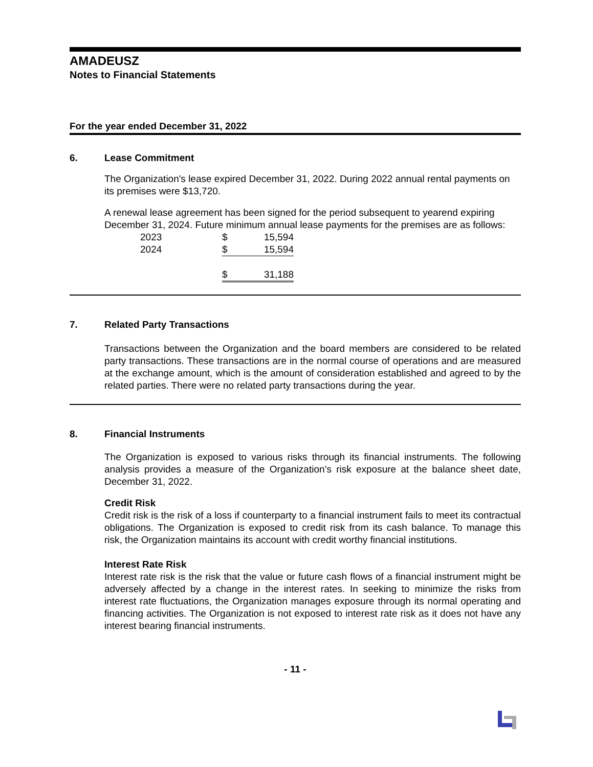AMADEUSZ
Notes to Financial Statements
For the year ended December 31, 2022
6. Lease Commitment
The Organization's lease expired December 31, 2022. During 2022 annual rental payments on its premises were $13,720.
A renewal lease agreement has been signed for the period subsequent to yearend expiring December 31, 2024. Future minimum annual lease payments for the premises are as follows:
| 2023 | $ | 15,594 |
| 2024 | $ | 15,594 |
| | $ | 31,188 |
7. Related Party Transactions
Transactions between the Organization and the board members are considered to be related party transactions. These transactions are in the normal course of operations and are measured at the exchange amount, which is the amount of consideration established and agreed to by the related parties. There were no related party transactions during the year.
8. Financial Instruments
The Organization is exposed to various risks through its financial instruments. The following analysis provides a measure of the Organization’s risk exposure at the balance sheet date, December 31, 2022.
Credit Risk
Credit risk is the risk of a loss if counterparty to a financial instrument fails to meet its contractual obligations. The Organization is exposed to credit risk from its cash balance. To manage this risk, the Organization maintains its account with credit worthy financial institutions.
Interest Rate Risk
Interest rate risk is the risk that the value or future cash flows of a financial instrument might be adversely affected by a change in the interest rates. In seeking to minimize the risks from interest rate fluctuations, the Organization manages exposure through its normal operating and financing activities. The Organization is not exposed to interest rate risk as it does not have any interest bearing financial instruments.
- 11 -